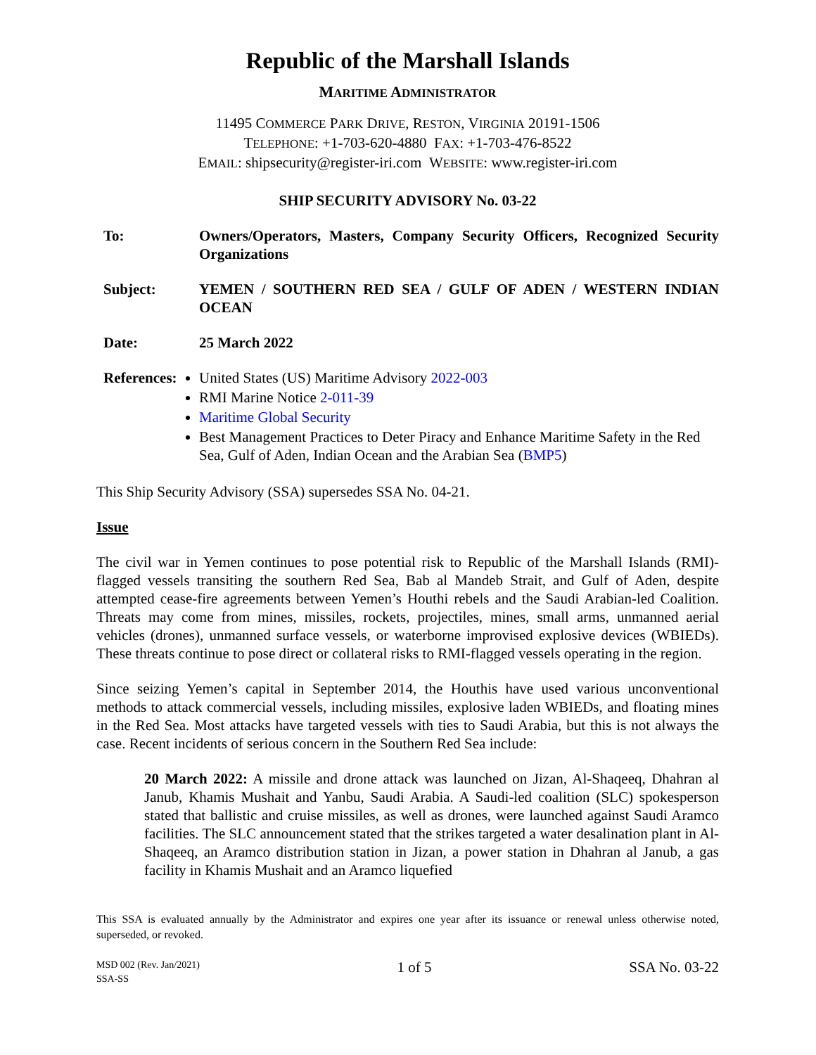Republic of the Marshall Islands
MARITIME ADMINISTRATOR
11495 COMMERCE PARK DRIVE, RESTON, VIRGINIA 20191-1506
TELEPHONE: +1-703-620-4880 FAX: +1-703-476-8522
EMAIL: shipsecurity@register-iri.com WEBSITE: www.register-iri.com
SHIP SECURITY ADVISORY No. 03-22
To: Owners/Operators, Masters, Company Security Officers, Recognized Security Organizations
Subject: YEMEN / SOUTHERN RED SEA / GULF OF ADEN / WESTERN INDIAN OCEAN
Date: 25 March 2022
References:
United States (US) Maritime Advisory 2022-003
RMI Marine Notice 2-011-39
Maritime Global Security
Best Management Practices to Deter Piracy and Enhance Maritime Safety in the Red Sea, Gulf of Aden, Indian Ocean and the Arabian Sea (BMP5)
This Ship Security Advisory (SSA) supersedes SSA No. 04-21.
Issue
The civil war in Yemen continues to pose potential risk to Republic of the Marshall Islands (RMI)-flagged vessels transiting the southern Red Sea, Bab al Mandeb Strait, and Gulf of Aden, despite attempted cease-fire agreements between Yemen’s Houthi rebels and the Saudi Arabian-led Coalition. Threats may come from mines, missiles, rockets, projectiles, mines, small arms, unmanned aerial vehicles (drones), unmanned surface vessels, or waterborne improvised explosive devices (WBIEDs). These threats continue to pose direct or collateral risks to RMI-flagged vessels operating in the region.
Since seizing Yemen’s capital in September 2014, the Houthis have used various unconventional methods to attack commercial vessels, including missiles, explosive laden WBIEDs, and floating mines in the Red Sea. Most attacks have targeted vessels with ties to Saudi Arabia, but this is not always the case. Recent incidents of serious concern in the Southern Red Sea include:
20 March 2022: A missile and drone attack was launched on Jizan, Al-Shaqeeq, Dhahran al Janub, Khamis Mushait and Yanbu, Saudi Arabia. A Saudi-led coalition (SLC) spokesperson stated that ballistic and cruise missiles, as well as drones, were launched against Saudi Aramco facilities. The SLC announcement stated that the strikes targeted a water desalination plant in Al-Shaqeeq, an Aramco distribution station in Jizan, a power station in Dhahran al Janub, a gas facility in Khamis Mushait and an Aramco liquefied
This SSA is evaluated annually by the Administrator and expires one year after its issuance or renewal unless otherwise noted, superseded, or revoked.
MSD 002 (Rev. Jan/2021)
SSA-SS
1 of 5 SSA No. 03-22